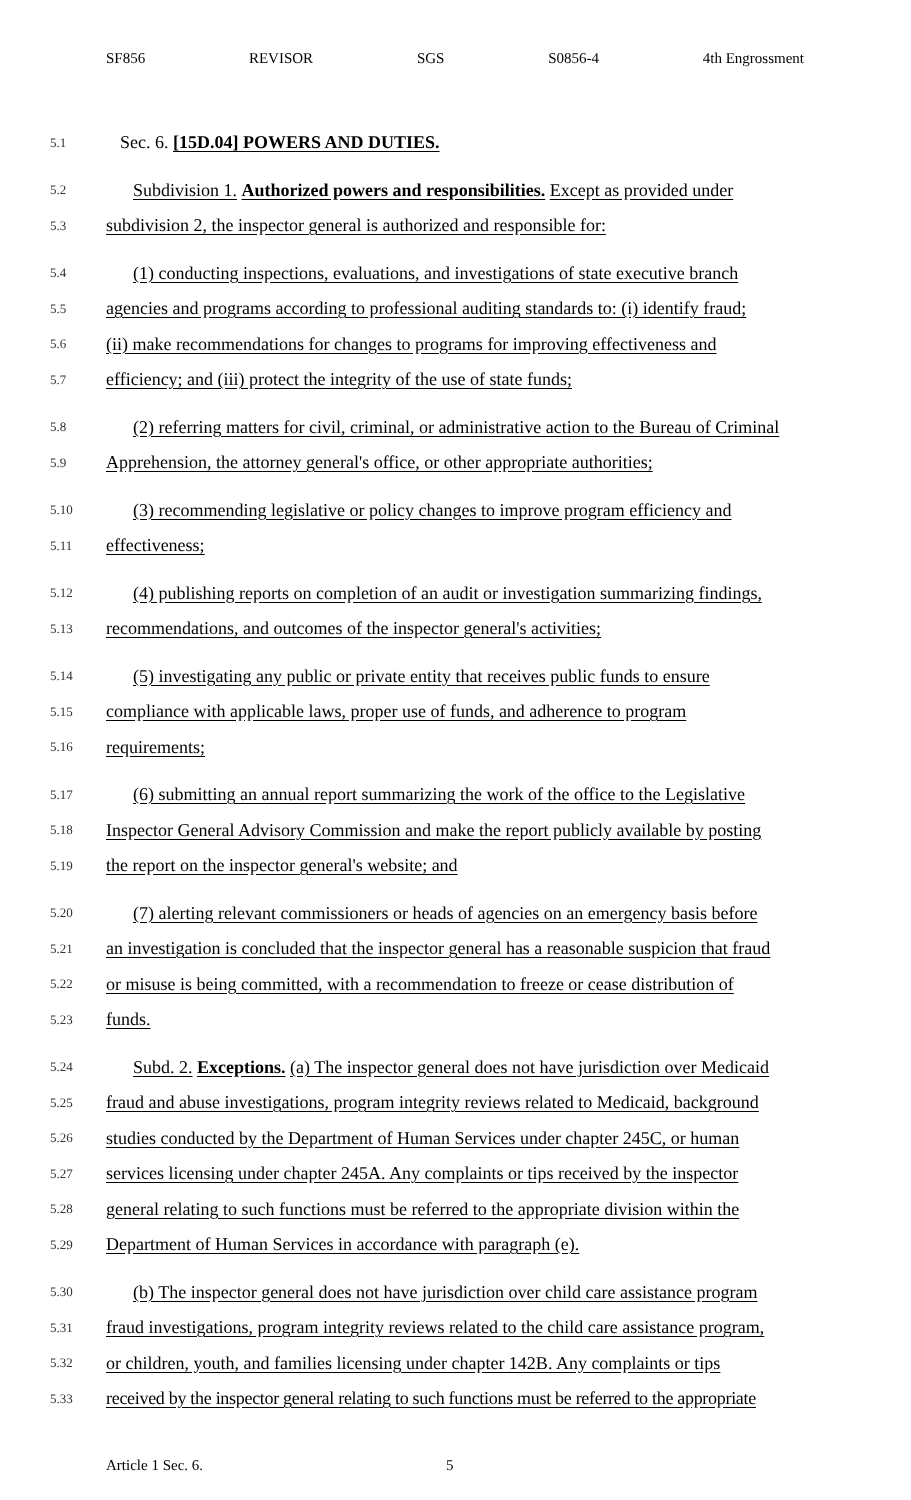SF856 REVISOR SGS S0856-4 4th Engrossment
5.1 Sec. 6. [15D.04] POWERS AND DUTIES.
5.2 Subdivision 1. Authorized powers and responsibilities. Except as provided under
5.3 subdivision 2, the inspector general is authorized and responsible for:
5.4 (1) conducting inspections, evaluations, and investigations of state executive branch
5.5 agencies and programs according to professional auditing standards to: (i) identify fraud;
5.6 (ii) make recommendations for changes to programs for improving effectiveness and
5.7 efficiency; and (iii) protect the integrity of the use of state funds;
5.8 (2) referring matters for civil, criminal, or administrative action to the Bureau of Criminal
5.9 Apprehension, the attorney general's office, or other appropriate authorities;
5.10 (3) recommending legislative or policy changes to improve program efficiency and
5.11 effectiveness;
5.12 (4) publishing reports on completion of an audit or investigation summarizing findings,
5.13 recommendations, and outcomes of the inspector general's activities;
5.14 (5) investigating any public or private entity that receives public funds to ensure
5.15 compliance with applicable laws, proper use of funds, and adherence to program
5.16 requirements;
5.17 (6) submitting an annual report summarizing the work of the office to the Legislative
5.18 Inspector General Advisory Commission and make the report publicly available by posting
5.19 the report on the inspector general's website; and
5.20 (7) alerting relevant commissioners or heads of agencies on an emergency basis before
5.21 an investigation is concluded that the inspector general has a reasonable suspicion that fraud
5.22 or misuse is being committed, with a recommendation to freeze or cease distribution of
5.23 funds.
5.24 Subd. 2. Exceptions. (a) The inspector general does not have jurisdiction over Medicaid
5.25 fraud and abuse investigations, program integrity reviews related to Medicaid, background
5.26 studies conducted by the Department of Human Services under chapter 245C, or human
5.27 services licensing under chapter 245A. Any complaints or tips received by the inspector
5.28 general relating to such functions must be referred to the appropriate division within the
5.29 Department of Human Services in accordance with paragraph (e).
5.30 (b) The inspector general does not have jurisdiction over child care assistance program
5.31 fraud investigations, program integrity reviews related to the child care assistance program,
5.32 or children, youth, and families licensing under chapter 142B. Any complaints or tips
5.33 received by the inspector general relating to such functions must be referred to the appropriate
Article 1 Sec. 6. 5